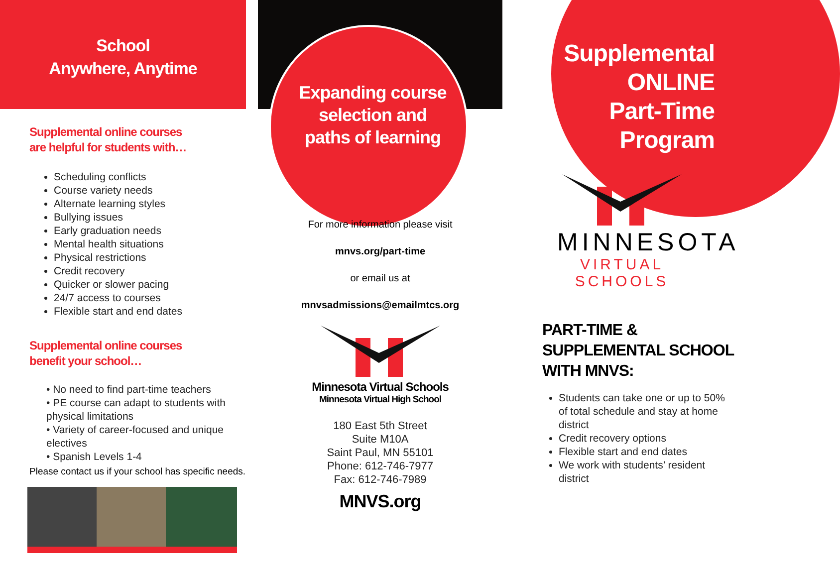School
Anywhere, Anytime
Supplemental online courses
are helpful for students with…
Scheduling conflicts
Course variety needs
Alternate learning styles
Bullying issues
Early graduation needs
Mental health situations
Physical restrictions
Credit recovery
Quicker or slower pacing
24/7 access to courses
Flexible start and end dates
Supplemental online courses
benefit your school…
• No need to find part-time teachers
• PE course can adapt to students with physical limitations
• Variety of career-focused and unique electives
• Spanish Levels 1-4
Please contact us if your school has specific needs.
Expanding course
selection and
paths of learning
For more information please visit
mnvs.org/part-time
or email us at
mnvsadmissions@emailmtcs.org
Minnesota Virtual Schools
Minnesota Virtual High School
180 East 5th Street
Suite M10A
Saint Paul, MN 55101
Phone: 612-746-7977
Fax: 612-746-7989
MNVS.org
Supplemental
ONLINE
Part-Time
Program
MINNESOTA
VIRTUAL SCHOOLS
PART-TIME &
SUPPLEMENTAL SCHOOL
WITH MNVS:
Students can take one or up to 50% of total schedule and stay at home district
Credit recovery options
Flexible start and end dates
We work with students’ resident district